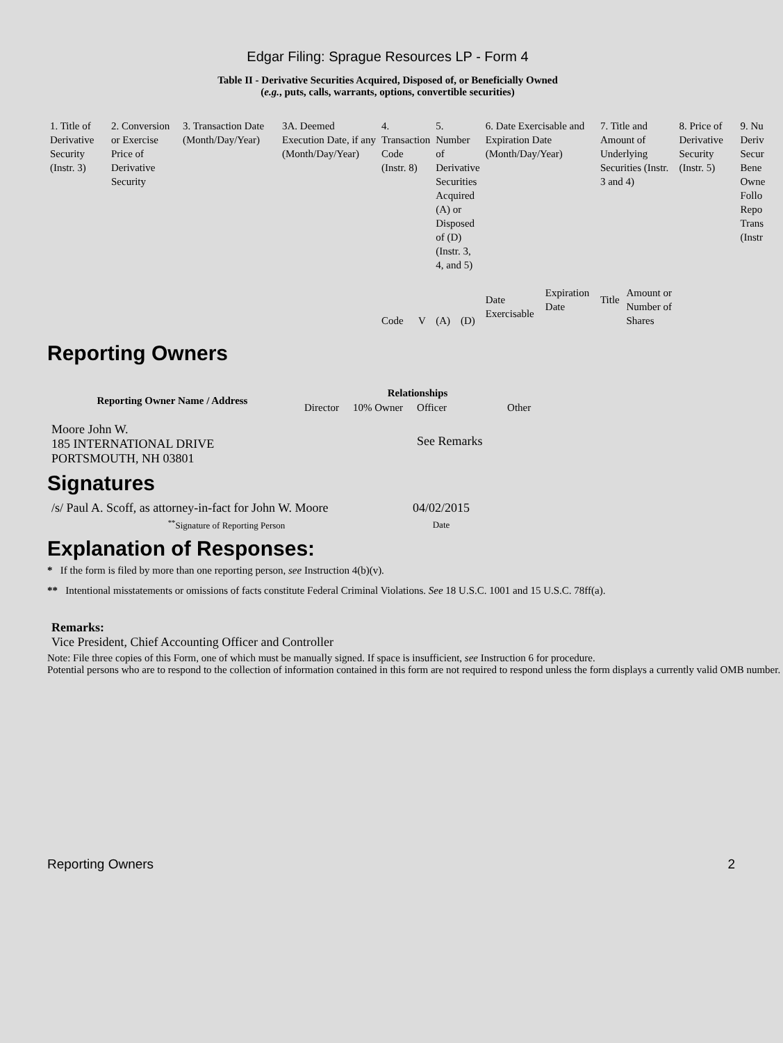Edgar Filing: Sprague Resources LP - Form 4
Table II - Derivative Securities Acquired, Disposed of, or Beneficially Owned
(e.g., puts, calls, warrants, options, convertible securities)
| 1. Title of Derivative Security (Instr. 3) | 2. Conversion or Exercise Price of Derivative Security | 3. Transaction Date (Month/Day/Year) | 3A. Deemed Execution Date, if any (Month/Day/Year) | 4. Transaction Code (Instr. 8) | | 5. Number of Derivative Securities Acquired (A) or Disposed of (D) (Instr. 3, 4, and 5) | | 6. Date Exercisable and Expiration Date (Month/Day/Year) | | 7. Title and Amount of Underlying Securities (Instr. 3 and 4) | | 8. Price of Derivative Security (Instr. 5) | 9. Nu Deriv Secur Bene Owne Follo Repo Trans (Instr |
| | | | | Code | V | (A) | (D) | Date Exercisable | Expiration Date | Title | Amount or Number of Shares | | |
Reporting Owners
| Reporting Owner Name / Address | Relationships | | | |
| --- | --- | --- | --- | --- |
| | Director | 10% Owner | Officer | Other |
| Moore John W. 185 INTERNATIONAL DRIVE PORTSMOUTH, NH 03801 | | | See Remarks | |
Signatures
| /s/ Paul A. Scoff, as attorney-in-fact for John W. Moore | 04/02/2015 |
| <sup>**</sup> Signature of Reporting Person | Date |
Explanation of Responses:
* If the form is filed by more than one reporting person, see Instruction 4(b)(v).
** Intentional misstatements or omissions of facts constitute Federal Criminal Violations. See 18 U.S.C. 1001 and 15 U.S.C. 78ff(a).
Remarks:
Vice President, Chief Accounting Officer and Controller
Note: File three copies of this Form, one of which must be manually signed. If space is insufficient, see Instruction 6 for procedure.
Potential persons who are to respond to the collection of information contained in this form are not required to respond unless the form displays a currently valid OMB number.
Reporting Owners 2